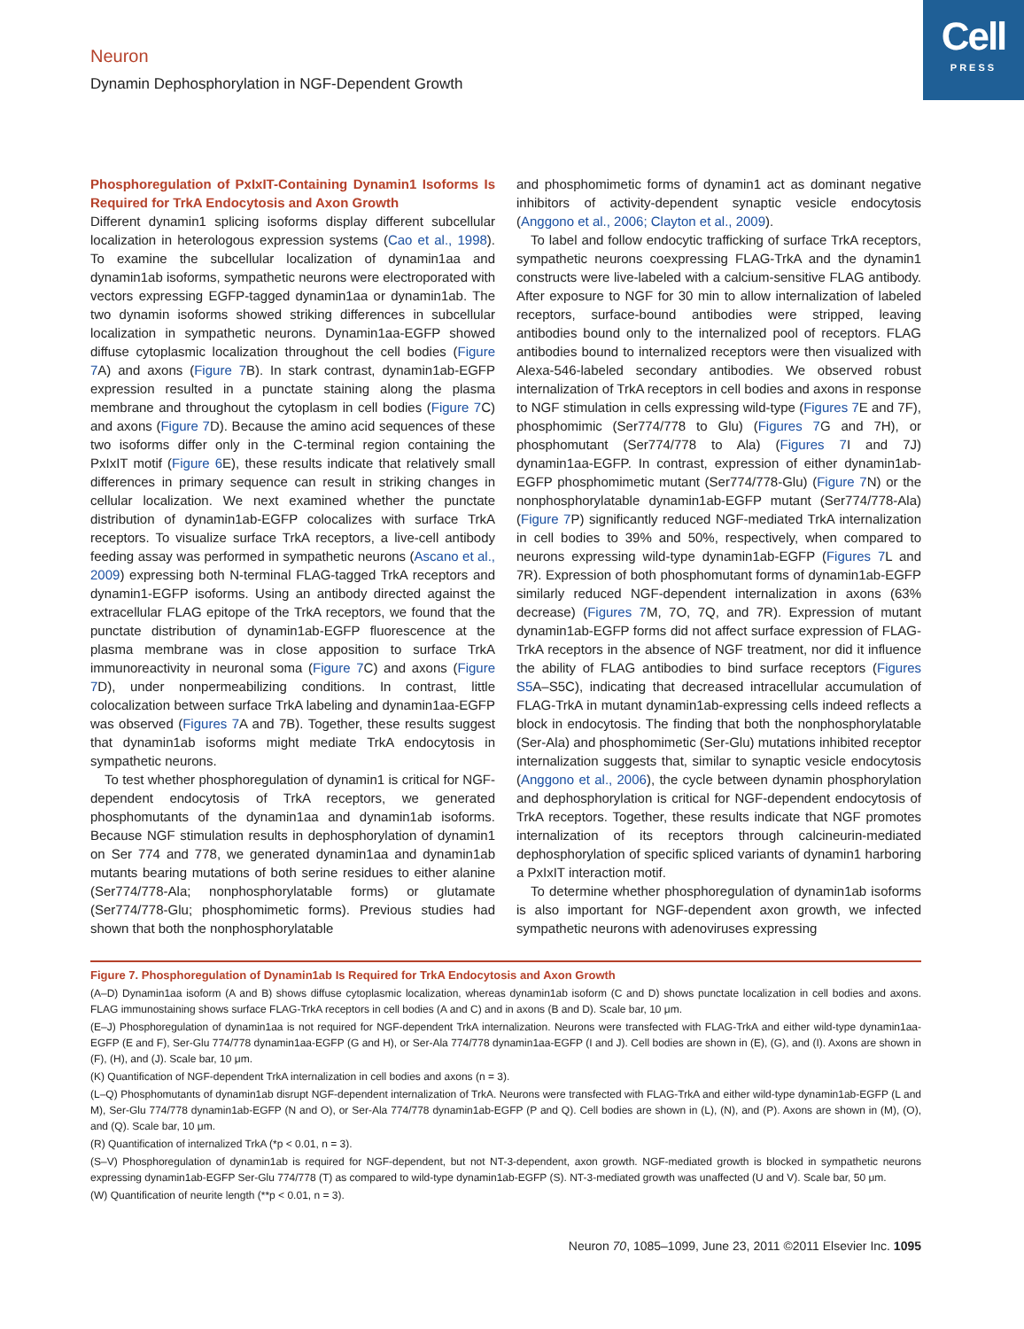Cell
PRESS
Neuron
Dynamin Dephosphorylation in NGF-Dependent Growth
Phosphoregulation of PxIxIT-Containing Dynamin1 Isoforms Is Required for TrkA Endocytosis and Axon Growth
Different dynamin1 splicing isoforms display different subcellular localization in heterologous expression systems (Cao et al., 1998). To examine the subcellular localization of dynamin1aa and dynamin1ab isoforms, sympathetic neurons were electroporated with vectors expressing EGFP-tagged dynamin1aa or dynamin1ab. The two dynamin isoforms showed striking differences in subcellular localization in sympathetic neurons. Dynamin1aa-EGFP showed diffuse cytoplasmic localization throughout the cell bodies (Figure 7 A) and axons (Figure 7 B). In stark contrast, dynamin1ab-EGFP expression resulted in a punctate staining along the plasma membrane and throughout the cytoplasm in cell bodies (Figure 7 C) and axons (Figure 7 D). Because the amino acid sequences of these two isoforms differ only in the C-terminal region containing the PxIxIT motif (Figure 6 E), these results indicate that relatively small differences in primary sequence can result in striking changes in cellular localization. We next examined whether the punctate distribution of dynamin1ab-EGFP colocalizes with surface TrkA receptors. To visualize surface TrkA receptors, a live-cell antibody feeding assay was performed in sympathetic neurons (Ascano et al., 2009) expressing both N-terminal FLAG-tagged TrkA receptors and dynamin1-EGFP isoforms. Using an antibody directed against the extracellular FLAG epitope of the TrkA receptors, we found that the punctate distribution of dynamin1ab-EGFP fluorescence at the plasma membrane was in close apposition to surface TrkA immunoreactivity in neuronal soma (Figure 7 C) and axons (Figure 7 D), under nonpermeabilizing conditions. In contrast, little colocalization between surface TrkA labeling and dynamin1aa-EGFP was observed (Figures 7 A and 7B). Together, these results suggest that dynamin1ab isoforms might mediate TrkA endocytosis in sympathetic neurons.
To test whether phosphoregulation of dynamin1 is critical for NGF-dependent endocytosis of TrkA receptors, we generated phosphomutants of the dynamin1aa and dynamin1ab isoforms. Because NGF stimulation results in dephosphorylation of dynamin1 on Ser 774 and 778, we generated dynamin1aa and dynamin1ab mutants bearing mutations of both serine residues to either alanine (Ser774/778-Ala; nonphosphorylatable forms) or glutamate (Ser774/778-Glu; phosphomimetic forms). Previous studies had shown that both the nonphosphorylatable
and phosphomimetic forms of dynamin1 act as dominant negative inhibitors of activity-dependent synaptic vesicle endocytosis (Anggono et al., 2006; Clayton et al., 2009).
To label and follow endocytic trafficking of surface TrkA receptors, sympathetic neurons coexpressing FLAG-TrkA and the dynamin1 constructs were live-labeled with a calcium-sensitive FLAG antibody. After exposure to NGF for 30 min to allow internalization of labeled receptors, surface-bound antibodies were stripped, leaving antibodies bound only to the internalized pool of receptors. FLAG antibodies bound to internalized receptors were then visualized with Alexa-546-labeled secondary antibodies. We observed robust internalization of TrkA receptors in cell bodies and axons in response to NGF stimulation in cells expressing wild-type (Figures 7 E and 7F), phosphomimic (Ser774/778 to Glu) (Figures 7 G and 7H), or phosphomutant (Ser774/778 to Ala) (Figures 7 I and 7J) dynamin1aa-EGFP. In contrast, expression of either dynamin1ab-EGFP phosphomimetic mutant (Ser774/778-Glu) (Figure 7 N) or the nonphosphorylatable dynamin1ab-EGFP mutant (Ser774/778-Ala) (Figure 7 P) significantly reduced NGF-mediated TrkA internalization in cell bodies to 39% and 50%, respectively, when compared to neurons expressing wild-type dynamin1ab-EGFP (Figures 7 L and 7R). Expression of both phosphomutant forms of dynamin1ab-EGFP similarly reduced NGF-dependent internalization in axons (63% decrease) (Figures 7 M, 7O, 7Q, and 7R). Expression of mutant dynamin1ab-EGFP forms did not affect surface expression of FLAG-TrkA receptors in the absence of NGF treatment, nor did it influence the ability of FLAG antibodies to bind surface receptors (Figures S5 A–S5C), indicating that decreased intracellular accumulation of FLAG-TrkA in mutant dynamin1ab-expressing cells indeed reflects a block in endocytosis. The finding that both the nonphosphorylatable (Ser-Ala) and phosphomimetic (Ser-Glu) mutations inhibited receptor internalization suggests that, similar to synaptic vesicle endocytosis (Anggono et al., 2006), the cycle between dynamin phosphorylation and dephosphorylation is critical for NGF-dependent endocytosis of TrkA receptors. Together, these results indicate that NGF promotes internalization of its receptors through calcineurin-mediated dephosphorylation of specific spliced variants of dynamin1 harboring a PxIxIT interaction motif.
To determine whether phosphoregulation of dynamin1ab isoforms is also important for NGF-dependent axon growth, we infected sympathetic neurons with adenoviruses expressing
Figure 7. Phosphoregulation of Dynamin1ab Is Required for TrkA Endocytosis and Axon Growth
(A–D) Dynamin1aa isoform (A and B) shows diffuse cytoplasmic localization, whereas dynamin1ab isoform (C and D) shows punctate localization in cell bodies and axons. FLAG immunostaining shows surface FLAG-TrkA receptors in cell bodies (A and C) and in axons (B and D). Scale bar, 10 μm.
(E–J) Phosphoregulation of dynamin1aa is not required for NGF-dependent TrkA internalization. Neurons were transfected with FLAG-TrkA and either wild-type dynamin1aa-EGFP (E and F), Ser-Glu 774/778 dynamin1aa-EGFP (G and H), or Ser-Ala 774/778 dynamin1aa-EGFP (I and J). Cell bodies are shown in (E), (G), and (I). Axons are shown in (F), (H), and (J). Scale bar, 10 μm.
(K) Quantification of NGF-dependent TrkA internalization in cell bodies and axons (n = 3).
(L–Q) Phosphomutants of dynamin1ab disrupt NGF-dependent internalization of TrkA. Neurons were transfected with FLAG-TrkA and either wild-type dynamin1ab-EGFP (L and M), Ser-Glu 774/778 dynamin1ab-EGFP (N and O), or Ser-Ala 774/778 dynamin1ab-EGFP (P and Q). Cell bodies are shown in (L), (N), and (P). Axons are shown in (M), (O), and (Q). Scale bar, 10 μm.
(R) Quantification of internalized TrkA (*p < 0.01, n = 3).
(S–V) Phosphoregulation of dynamin1ab is required for NGF-dependent, but not NT-3-dependent, axon growth. NGF-mediated growth is blocked in sympathetic neurons expressing dynamin1ab-EGFP Ser-Glu 774/778 (T) as compared to wild-type dynamin1ab-EGFP (S). NT-3-mediated growth was unaffected (U and V). Scale bar, 50 μm.
(W) Quantification of neurite length (**p < 0.01, n = 3).
Neuron 70, 1085–1099, June 23, 2011 ©2011 Elsevier Inc. 1095